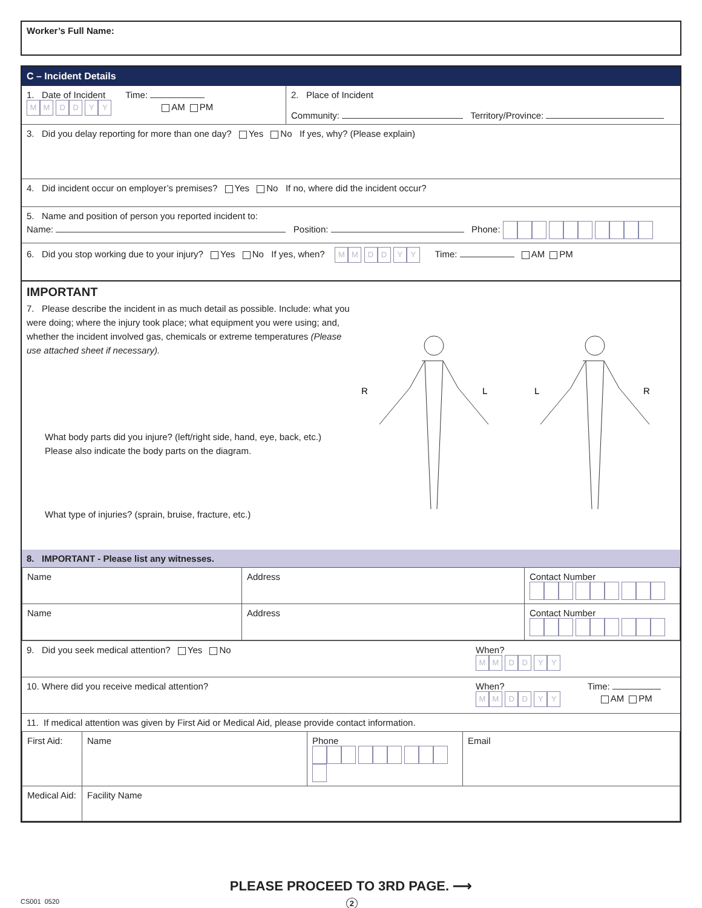Worker’s Full Name:
C – Incident Details
1. Date of Incident Time:
MM DD YY AM PM
2. Place of Incident
Community: Territory/Province:
3. Did you delay reporting for more than one day? Yes No If yes, why? (Please explain)
4. Did incident occur on employer’s premises? Yes No If no, where did the incident occur?
5. Name and position of person you reported incident to:
Name: Position: Phone:
6. Did you stop working due to your injury? Yes No If yes, when? MM DD YY Time: AM PM
IMPORTANT
7. Please describe the incident in as much detail as possible. Include: what you were doing; where the injury took place; what equipment you were using; and, whether the incident involved gas, chemicals or extreme temperatures (Please use attached sheet if necessary).
What body parts did you injure? (left/right side, hand, eye, back, etc.)
Please also indicate the body parts on the diagram.
What type of injuries? (sprain, bruise, fracture, etc.)
R
L
L
R
8. IMPORTANT - Please list any witnesses.
| Name | Address | Contact Number |
| Name | Address | Contact Number |
9. Did you seek medical attention? Yes No When?
MM DD YY
10. Where did you receive medical attention? When? Time:
MM DD YY AM PM
11. If medical attention was given by First Aid or Medical Aid, please provide contact information.
| First Aid: | Name | Phone | Email |
| Medical Aid: | Facility Name | | |
PLEASE PROCEED TO 3RD PAGE. ⟶
CS001 0520 2